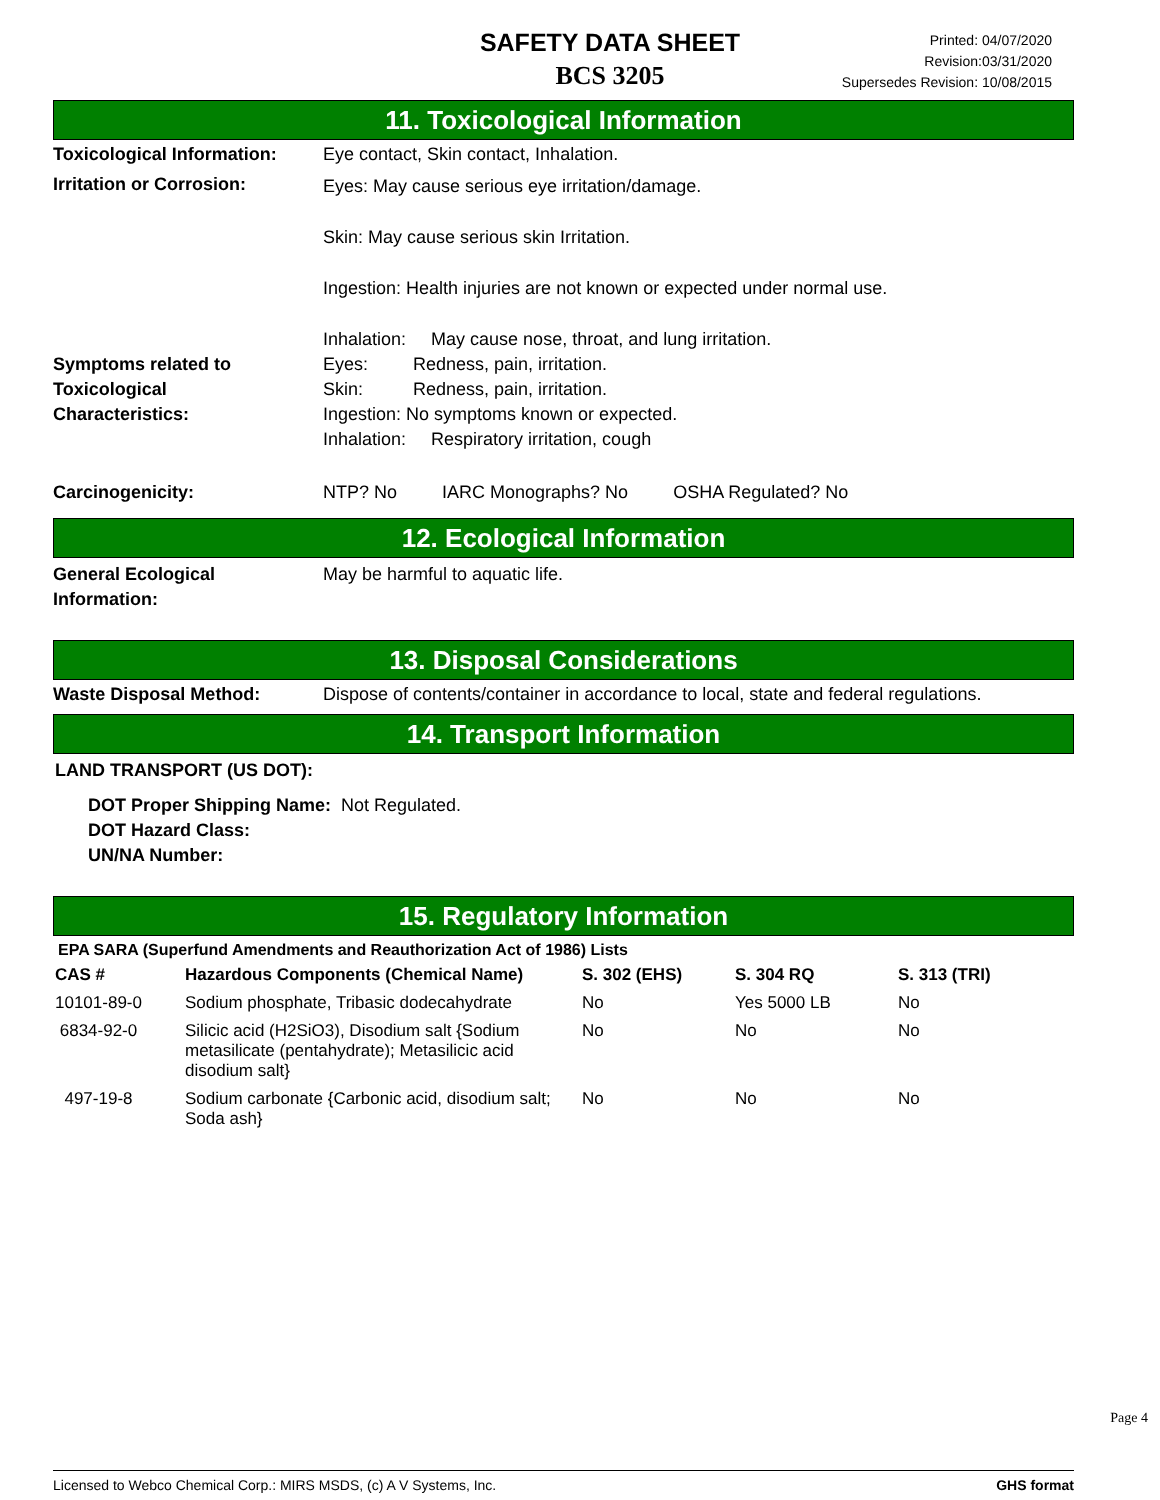SAFETY DATA SHEET
BCS 3205
Printed: 04/07/2020
Revision:03/31/2020
Supersedes Revision: 10/08/2015
11. Toxicological Information
Toxicological Information:
Eye contact, Skin contact, Inhalation.
Irritation or Corrosion:
Eyes: May cause serious eye irritation/damage.
Skin: May cause serious skin Irritation.
Ingestion: Health injuries are not known or expected under normal use.
Inhalation: May cause nose, throat, and lung irritation.
Symptoms related to
Toxicological
Characteristics:
Eyes: Redness, pain, irritation.
Skin: Redness, pain, irritation.
Ingestion: No symptoms known or expected.
Inhalation: Respiratory irritation, cough
Carcinogenicity: NTP? No IARC Monographs? No OSHA Regulated? No
12. Ecological Information
General Ecological
Information:
May be harmful to aquatic life.
13. Disposal Considerations
Waste Disposal Method: Dispose of contents/container in accordance to local, state and federal regulations.
14. Transport Information
LAND TRANSPORT (US DOT):
DOT Proper Shipping Name: Not Regulated.
DOT Hazard Class:
UN/NA Number:
15. Regulatory Information
EPA SARA (Superfund Amendments and Reauthorization Act of 1986) Lists
| CAS # | Hazardous Components (Chemical Name) | S. 302 (EHS) | S. 304 RQ | S. 313 (TRI) |
| --- | --- | --- | --- | --- |
| 10101-89-0 | Sodium phosphate, Tribasic dodecahydrate | No | Yes 5000 LB | No |
| 6834-92-0 | Silicic acid (H2SiO3), Disodium salt {Sodium metasilicate (pentahydrate); Metasilicic acid disodium salt} | No | No | No |
| 497-19-8 | Sodium carbonate {Carbonic acid, disodium salt; Soda ash} | No | No | No |
Page 4
Licensed to Webco Chemical Corp.: MIRS MSDS, (c) A V Systems, Inc. GHS format